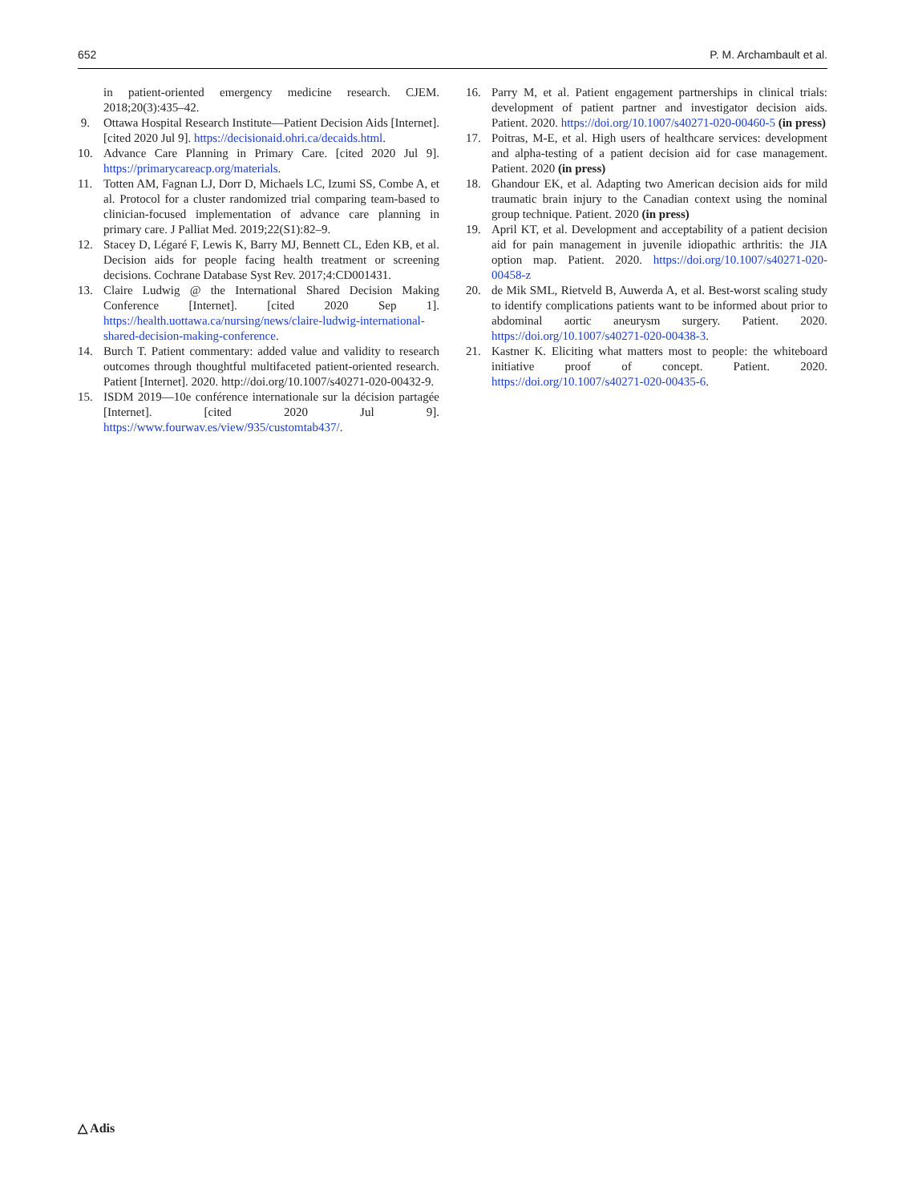652 P. M. Archambault et al.
in patient-oriented emergency medicine research. CJEM. 2018;20(3):435–42.
9. Ottawa Hospital Research Institute—Patient Decision Aids [Internet]. [cited 2020 Jul 9]. https://decisionaid.ohri.ca/decaids.html.
10. Advance Care Planning in Primary Care. [cited 2020 Jul 9]. https://primarycareacp.org/materials.
11. Totten AM, Fagnan LJ, Dorr D, Michaels LC, Izumi SS, Combe A, et al. Protocol for a cluster randomized trial comparing team-based to clinician-focused implementation of advance care planning in primary care. J Palliat Med. 2019;22(S1):82–9.
12. Stacey D, Légaré F, Lewis K, Barry MJ, Bennett CL, Eden KB, et al. Decision aids for people facing health treatment or screening decisions. Cochrane Database Syst Rev. 2017;4:CD001431.
13. Claire Ludwig @ the International Shared Decision Making Conference [Internet]. [cited 2020 Sep 1]. https://health.uottawa.ca/nursing/news/claire-ludwig-international-shared-decision-making-conference.
14. Burch T. Patient commentary: added value and validity to research outcomes through thoughtful multifaceted patient-oriented research. Patient [Internet]. 2020. http://doi.org/10.1007/s40271-020-00432-9.
15. ISDM 2019—10e conférence internationale sur la décision partagée [Internet]. [cited 2020 Jul 9]. https://www.fourwav.es/view/935/customtab437/.
16. Parry M, et al. Patient engagement partnerships in clinical trials: development of patient partner and investigator decision aids. Patient. 2020. https://doi.org/10.1007/s40271-020-00460-5 (in press)
17. Poitras, M-E, et al. High users of healthcare services: development and alpha-testing of a patient decision aid for case management. Patient. 2020 (in press)
18. Ghandour EK, et al. Adapting two American decision aids for mild traumatic brain injury to the Canadian context using the nominal group technique. Patient. 2020 (in press)
19. April KT, et al. Development and acceptability of a patient decision aid for pain management in juvenile idiopathic arthritis: the JIA option map. Patient. 2020. https://doi.org/10.1007/s40271-020-00458-z
20. de Mik SML, Rietveld B, Auwerda A, et al. Best-worst scaling study to identify complications patients want to be informed about prior to abdominal aortic aneurysm surgery. Patient. 2020. https://doi.org/10.1007/s40271-020-00438-3.
21. Kastner K. Eliciting what matters most to people: the whiteboard initiative proof of concept. Patient. 2020. https://doi.org/10.1007/s40271-020-00435-6.
△ Adis